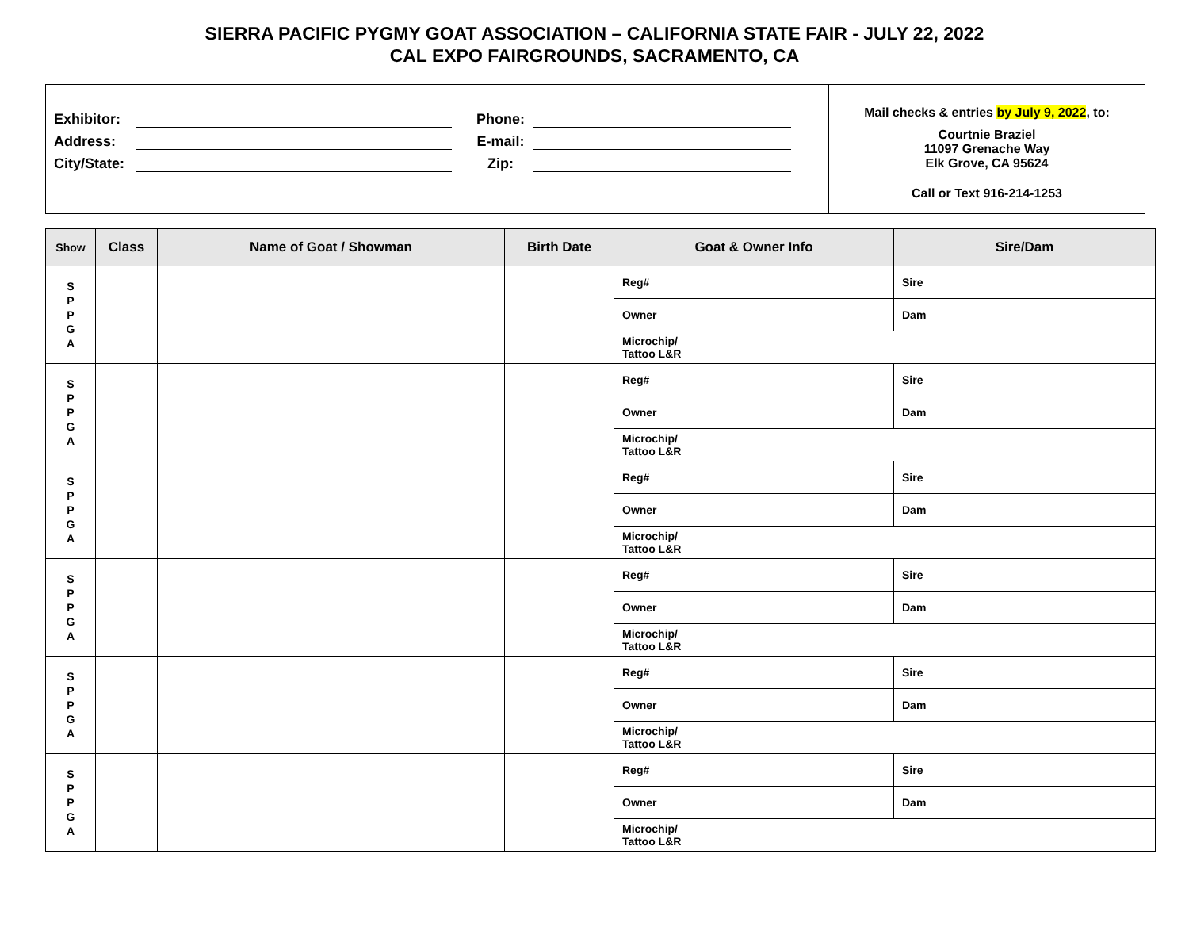SIERRA PACIFIC PYGMY GOAT ASSOCIATION – CALIFORNIA STATE FAIR - JULY 22, 2022
CAL EXPO FAIRGROUNDS, SACRAMENTO, CA
Exhibitor: Phone:
Address: E-mail:
City/State: Zip:
Mail checks & entries by July 9, 2022, to:
Courtnie Braziel
11097 Grenache Way
Elk Grove, CA 95624
Call or Text 916-214-1253
| Show | Class | Name of Goat / Showman | Birth Date | Goat & Owner Info | Sire/Dam |
| --- | --- | --- | --- | --- | --- |
| S P P G A | | | | Reg# | Sire |
| | | | | Owner | Dam |
| | | | | Microchip/ Tattoo L&R | |
| S P P G A | | | | Reg# | Sire |
| | | | | Owner | Dam |
| | | | | Microchip/ Tattoo L&R | |
| S P P G A | | | | Reg# | Sire |
| | | | | Owner | Dam |
| | | | | Microchip/ Tattoo L&R | |
| S P P G A | | | | Reg# | Sire |
| | | | | Owner | Dam |
| | | | | Microchip/ Tattoo L&R | |
| S P P G A | | | | Reg# | Sire |
| | | | | Owner | Dam |
| | | | | Microchip/ Tattoo L&R | |
| S P P G A | | | | Reg# | Sire |
| | | | | Owner | Dam |
| | | | | Microchip/ Tattoo L&R | |